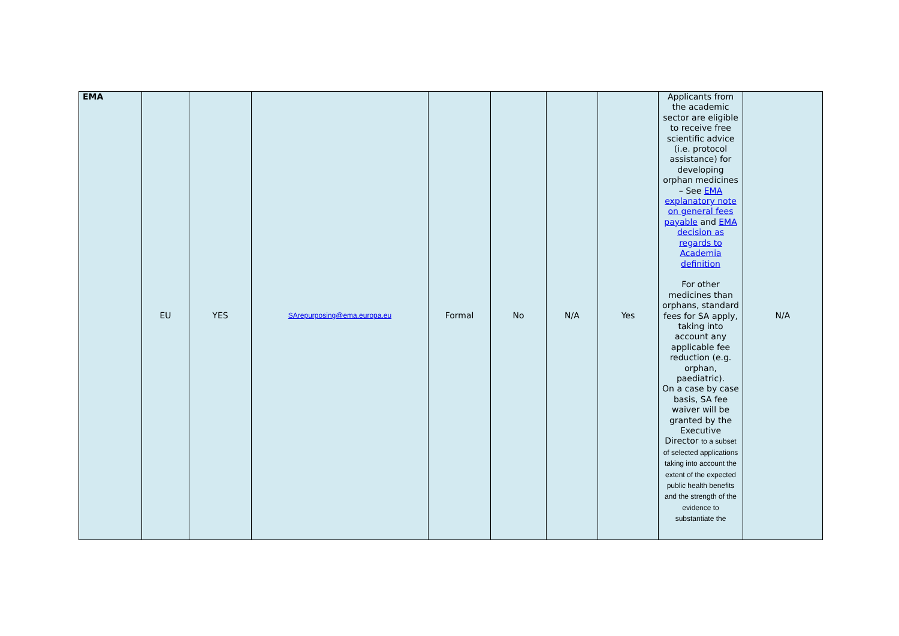| EMA | EU | YES | SArepurposing@ema.europa.eu | Formal | No | N/A | Yes | Applicants from the academic sector are eligible to receive free scientific advice (i.e. protocol assistance) for developing orphan medicines – See EMA explanatory note on general fees payable and EMA decision as regards to Academia definition For other medicines than orphans, standard fees for SA apply, taking into account any applicable fee reduction (e.g. orphan, paediatric). On a case by case basis, SA fee waiver will be granted by the Executive Director to a subset of selected applications taking into account the extent of the expected public health benefits and the strength of the evidence to substantiate the | N/A |